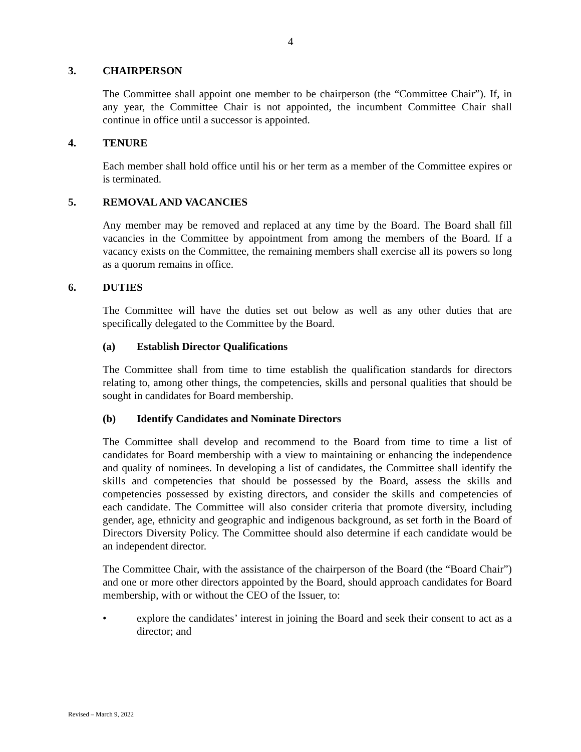4
3. CHAIRPERSON
The Committee shall appoint one member to be chairperson (the “Committee Chair”). If, in any year, the Committee Chair is not appointed, the incumbent Committee Chair shall continue in office until a successor is appointed.
4. TENURE
Each member shall hold office until his or her term as a member of the Committee expires or is terminated.
5. REMOVAL AND VACANCIES
Any member may be removed and replaced at any time by the Board. The Board shall fill vacancies in the Committee by appointment from among the members of the Board. If a vacancy exists on the Committee, the remaining members shall exercise all its powers so long as a quorum remains in office.
6. DUTIES
The Committee will have the duties set out below as well as any other duties that are specifically delegated to the Committee by the Board.
(a) Establish Director Qualifications
The Committee shall from time to time establish the qualification standards for directors relating to, among other things, the competencies, skills and personal qualities that should be sought in candidates for Board membership.
(b) Identify Candidates and Nominate Directors
The Committee shall develop and recommend to the Board from time to time a list of candidates for Board membership with a view to maintaining or enhancing the independence and quality of nominees. In developing a list of candidates, the Committee shall identify the skills and competencies that should be possessed by the Board, assess the skills and competencies possessed by existing directors, and consider the skills and competencies of each candidate. The Committee will also consider criteria that promote diversity, including gender, age, ethnicity and geographic and indigenous background, as set forth in the Board of Directors Diversity Policy. The Committee should also determine if each candidate would be an independent director.
The Committee Chair, with the assistance of the chairperson of the Board (the “Board Chair”) and one or more other directors appointed by the Board, should approach candidates for Board membership, with or without the CEO of the Issuer, to:
• explore the candidates’ interest in joining the Board and seek their consent to act as a director; and
Revised – March 9, 2022